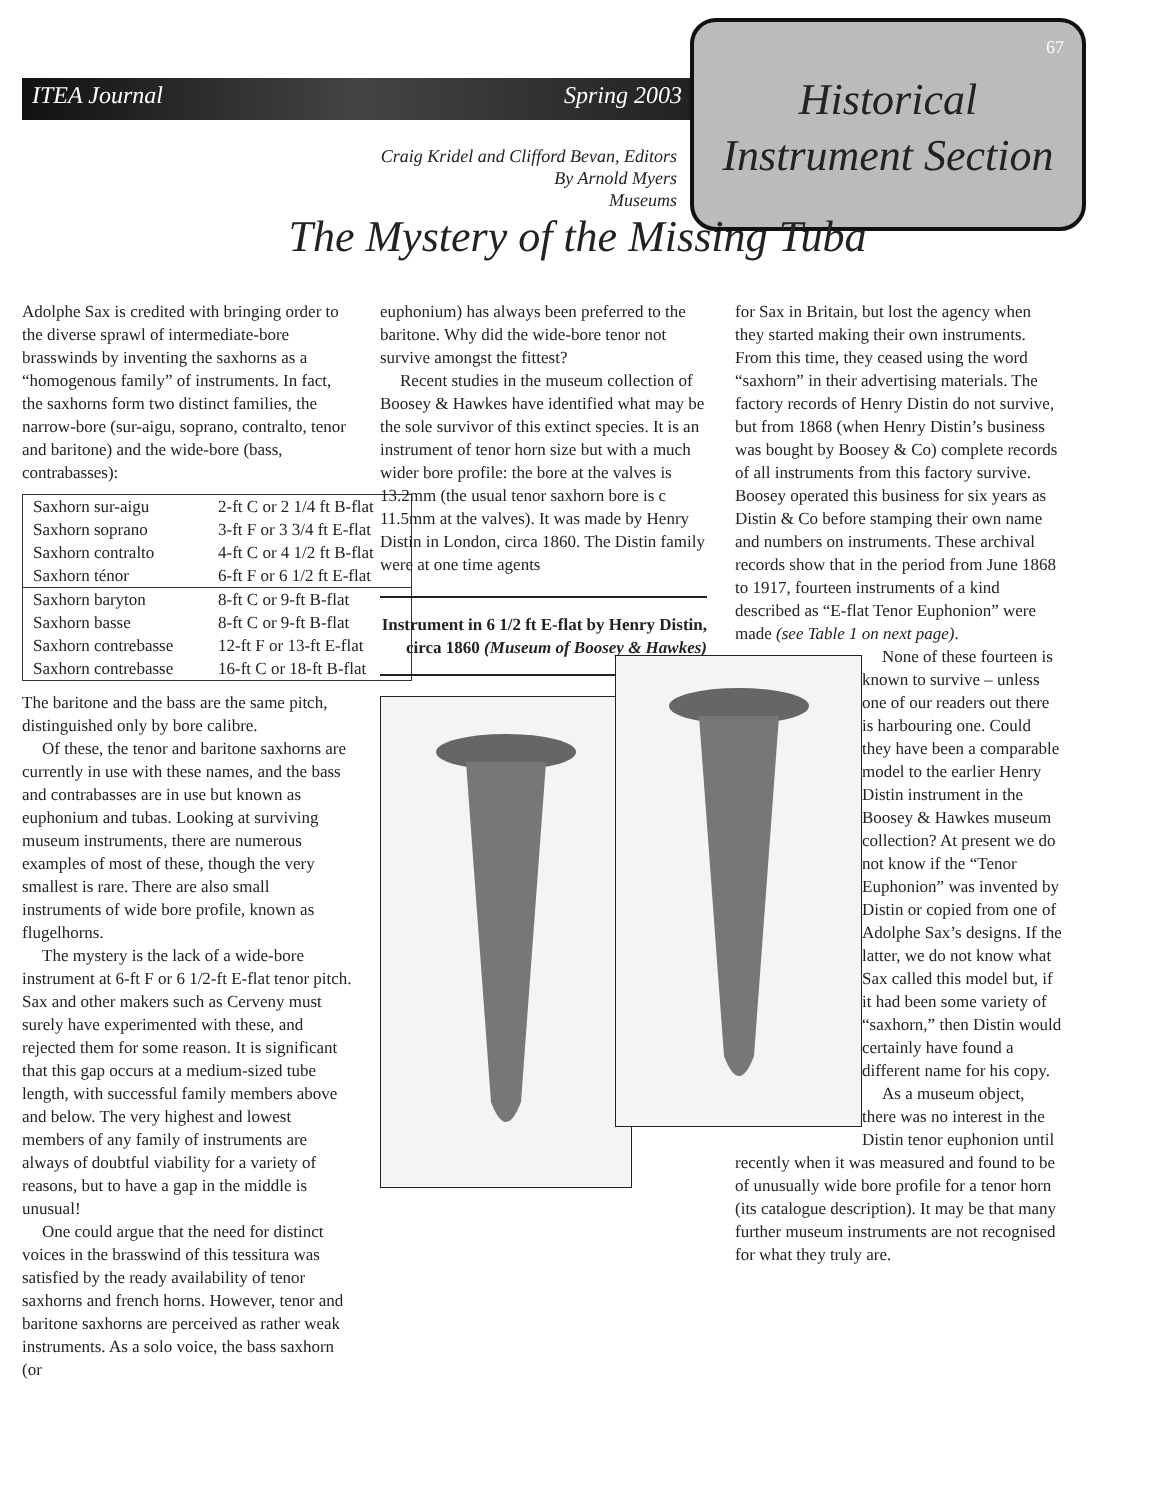ITEA Journal Spring 2003
67
Historical
Instrument Section
Craig Kridel and Clifford Bevan, Editors
By Arnold Myers
Museums
The Mystery of the Missing Tuba
Adolphe Sax is credited with bringing order to the diverse sprawl of intermediate-bore brasswinds by inventing the saxhorns as a “homogenous family” of instruments. In fact, the saxhorns form two distinct families, the narrow-bore (sur-aigu, soprano, contralto, tenor and baritone) and the wide-bore (bass, contrabasses):
| Saxhorn sur-aigu | 2-ft C or 2 1/4 ft B-flat |
| Saxhorn soprano | 3-ft F or 3 3/4 ft E-flat |
| Saxhorn contralto | 4-ft C or 4 1/2 ft B-flat |
| Saxhorn ténor | 6-ft F or 6 1/2 ft E-flat |
| Saxhorn baryton | 8-ft C or 9-ft B-flat |
| Saxhorn basse | 8-ft C or 9-ft B-flat |
| Saxhorn contrebasse | 12-ft F or 13-ft E-flat |
| Saxhorn contrebasse | 16-ft C or 18-ft B-flat |
The baritone and the bass are the same pitch, distinguished only by bore calibre.
Of these, the tenor and baritone saxhorns are currently in use with these names, and the bass and contrabasses are in use but known as euphonium and tubas. Looking at surviving museum instruments, there are numerous examples of most of these, though the very smallest is rare. There are also small instruments of wide bore profile, known as flugelhorns.
The mystery is the lack of a wide-bore instrument at 6-ft F or 6 1/2-ft E-flat tenor pitch. Sax and other makers such as Cerveny must surely have experimented with these, and rejected them for some reason. It is significant that this gap occurs at a medium-sized tube length, with successful family members above and below. The very highest and lowest members of any family of instruments are always of doubtful viability for a variety of reasons, but to have a gap in the middle is unusual!
One could argue that the need for distinct voices in the brasswind of this tessitura was satisfied by the ready availability of tenor saxhorns and french horns. However, tenor and baritone saxhorns are perceived as rather weak instruments. As a solo voice, the bass saxhorn (or
euphonium) has always been preferred to the baritone. Why did the wide-bore tenor not survive amongst the fittest?
Recent studies in the museum collection of Boosey & Hawkes have identified what may be the sole survivor of this extinct species. It is an instrument of tenor horn size but with a much wider bore profile: the bore at the valves is 13.2mm (the usual tenor saxhorn bore is c 11.5mm at the valves). It was made by Henry Distin in London, circa 1860. The Distin family were at one time agents
Instrument in 6 1/2 ft E-flat by Henry Distin, circa 1860 (Museum of Boosey & Hawkes)
for Sax in Britain, but lost the agency when they started making their own instruments. From this time, they ceased using the word “saxhorn” in their advertising materials. The factory records of Henry Distin do not survive, but from 1868 (when Henry Distin’s business was bought by Boosey & Co) complete records of all instruments from this factory survive. Boosey operated this business for six years as Distin & Co before stamping their own name and numbers on instruments. These archival records show that in the period from June 1868 to 1917, fourteen instruments of a kind described as “E-flat Tenor Euphonion” were made (see Table 1 on next page).
None of these fourteen is known to survive – unless one of our readers out there is harbouring one. Could they have been a comparable model to the earlier Henry Distin instrument in the Boosey & Hawkes museum collection? At present we do not know if the “Tenor Euphonion” was invented by Distin or copied from one of Adolphe Sax’s designs. If the latter, we do not know what Sax called this model but, if it had been some variety of “saxhorn,” then Distin would certainly have found a different name for his copy.
As a museum object, there was no interest in the Distin tenor euphonion until recently when it was measured and found to be of unusually wide bore profile for a tenor horn (its catalogue description). It may be that many further museum instruments are not recognised for what they truly are.